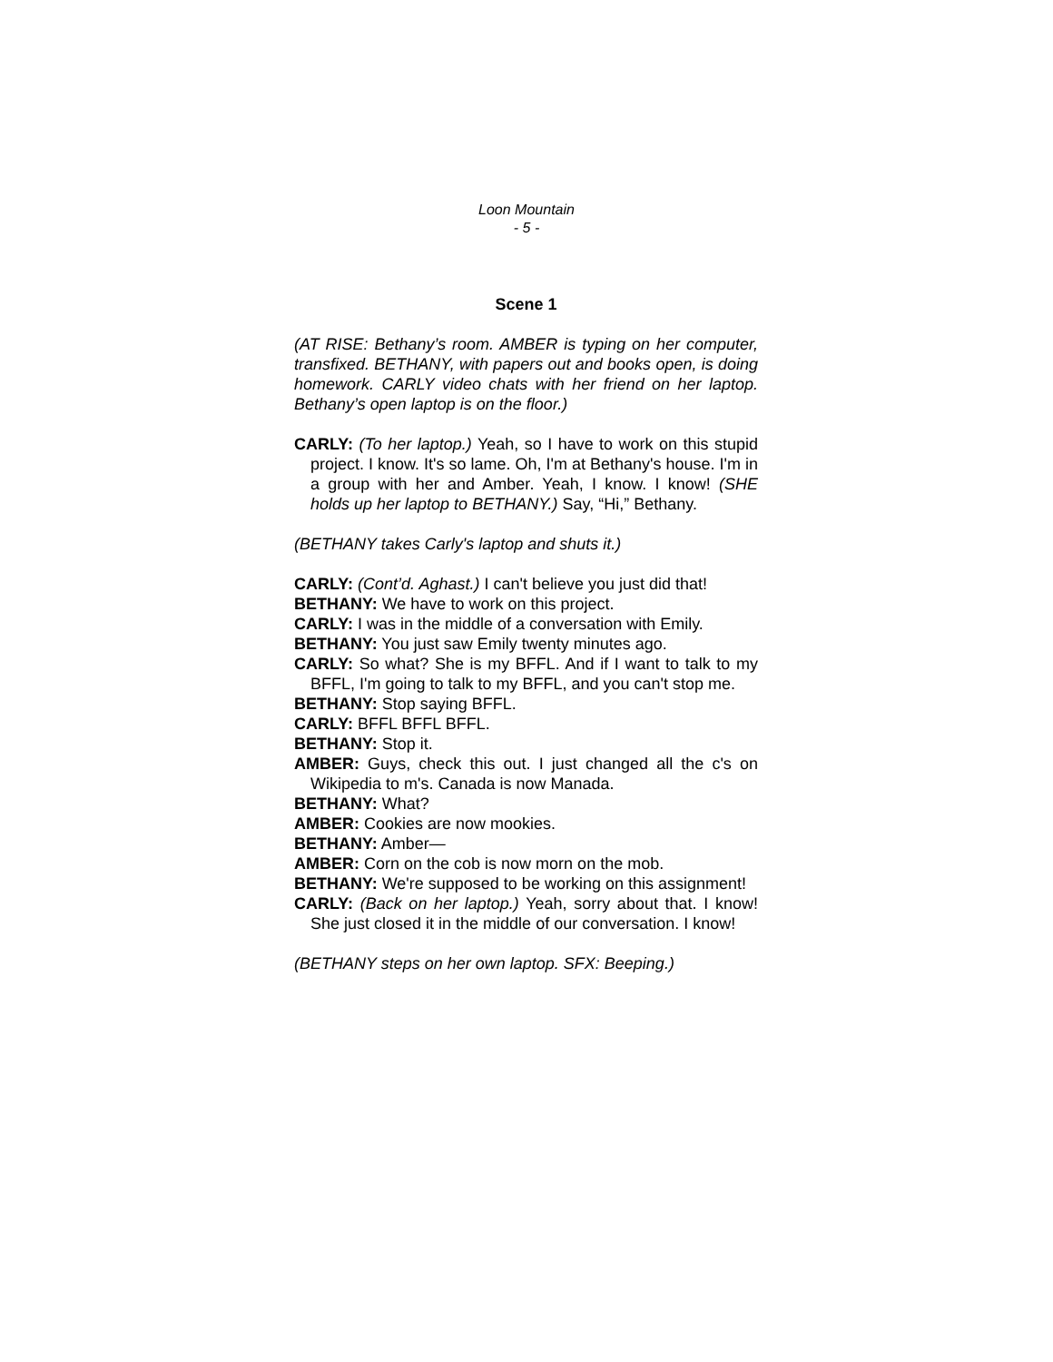Loon Mountain
- 5 -
Scene 1
(AT RISE: Bethany’s room. AMBER is typing on her computer, transfixed. BETHANY, with papers out and books open, is doing homework. CARLY video chats with her friend on her laptop. Bethany’s open laptop is on the floor.)
CARLY: (To her laptop.) Yeah, so I have to work on this stupid project. I know. It's so lame. Oh, I'm at Bethany's house. I'm in a group with her and Amber. Yeah, I know. I know! (SHE holds up her laptop to BETHANY.) Say, “Hi,” Bethany.
(BETHANY takes Carly's laptop and shuts it.)
CARLY: (Cont’d. Aghast.) I can't believe you just did that!
BETHANY: We have to work on this project.
CARLY: I was in the middle of a conversation with Emily.
BETHANY: You just saw Emily twenty minutes ago.
CARLY: So what? She is my BFFL. And if I want to talk to my BFFL, I'm going to talk to my BFFL, and you can't stop me.
BETHANY: Stop saying BFFL.
CARLY: BFFL BFFL BFFL.
BETHANY: Stop it.
AMBER: Guys, check this out. I just changed all the c's on Wikipedia to m's. Canada is now Manada.
BETHANY: What?
AMBER: Cookies are now mookies.
BETHANY: Amber—
AMBER: Corn on the cob is now morn on the mob.
BETHANY: We're supposed to be working on this assignment!
CARLY: (Back on her laptop.) Yeah, sorry about that. I know! She just closed it in the middle of our conversation. I know!
(BETHANY steps on her own laptop. SFX: Beeping.)